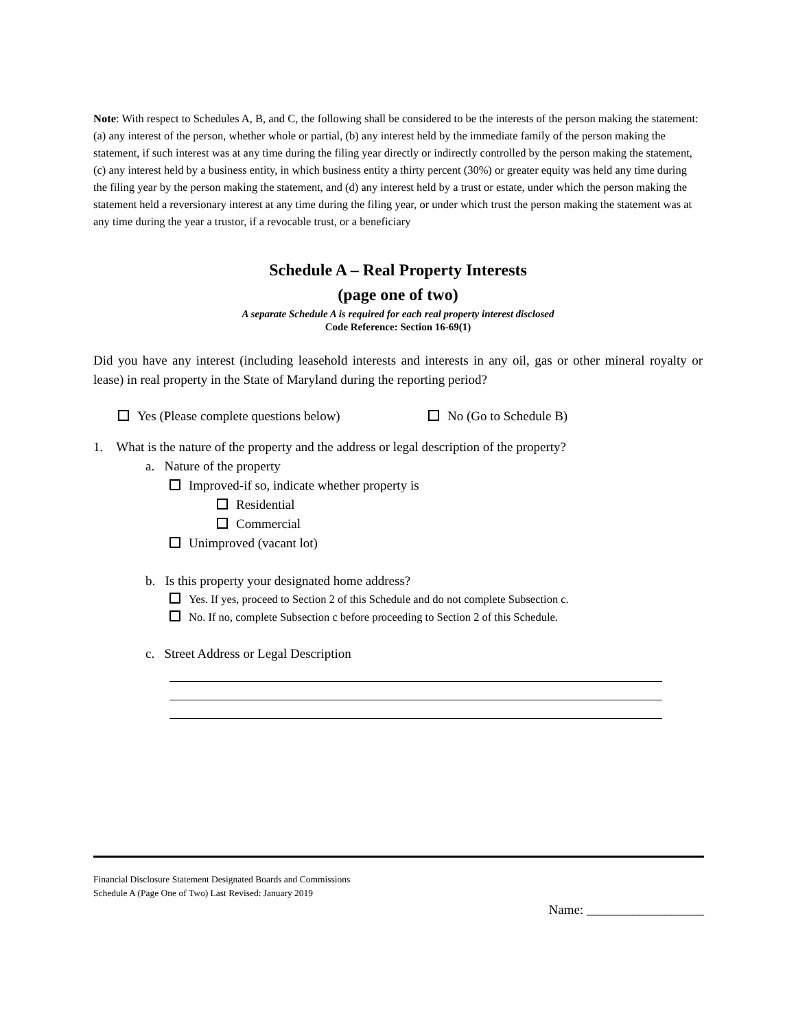Note: With respect to Schedules A, B, and C, the following shall be considered to be the interests of the person making the statement: (a) any interest of the person, whether whole or partial, (b) any interest held by the immediate family of the person making the statement, if such interest was at any time during the filing year directly or indirectly controlled by the person making the statement, (c) any interest held by a business entity, in which business entity a thirty percent (30%) or greater equity was held any time during the filing year by the person making the statement, and (d) any interest held by a trust or estate, under which the person making the statement held a reversionary interest at any time during the filing year, or under which trust the person making the statement was at any time during the year a trustor, if a revocable trust, or a beneficiary
Schedule A – Real Property Interests
(page one of two)
A separate Schedule A is required for each real property interest disclosed
Code Reference: Section 16-69(1)
Did you have any interest (including leasehold interests and interests in any oil, gas or other mineral royalty or lease) in real property in the State of Maryland during the reporting period?
Yes (Please complete questions below) No (Go to Schedule B)
1. What is the nature of the property and the address or legal description of the property?
a. Nature of the property
Improved-if so, indicate whether property is
Residential
Commercial
Unimproved (vacant lot)
b. Is this property your designated home address?
Yes. If yes, proceed to Section 2 of this Schedule and do not complete Subsection c.
No. If no, complete Subsection c before proceeding to Section 2 of this Schedule.
c. Street Address or Legal Description
Financial Disclosure Statement Designated Boards and Commissions
Schedule A (Page One of Two) Last Revised: January 2019
Name: __________________